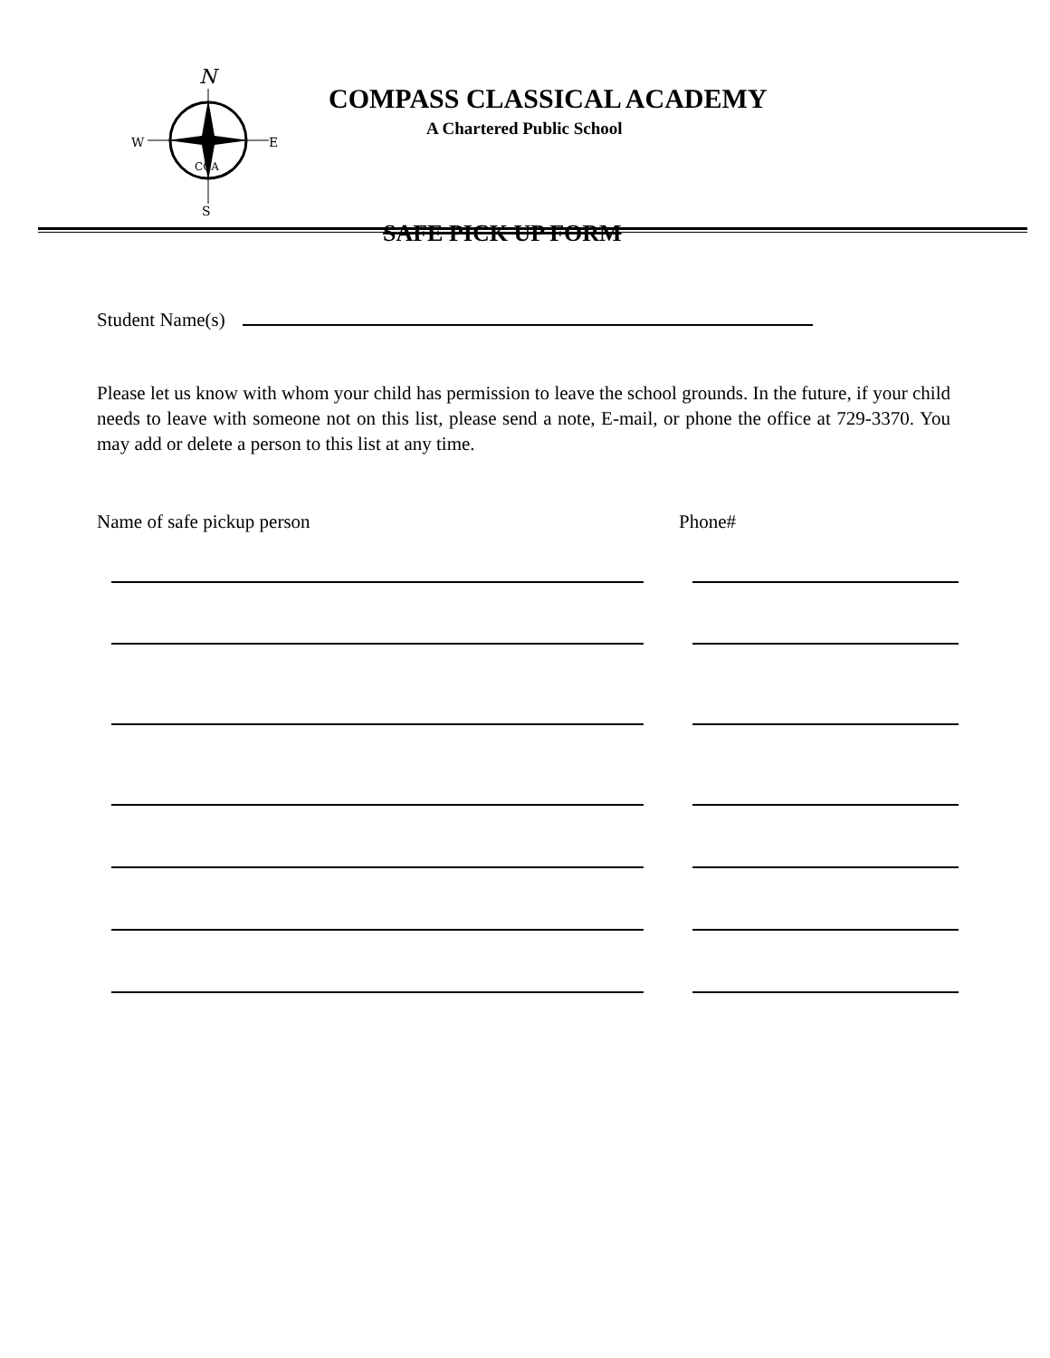N
W
E
S
CCA
COMPASS CLASSICAL ACADEMY
A Chartered Public School
SAFE PICK UP FORM
Student Name(s)
Please let us know with whom your child has permission to leave the school grounds. In the future, if your child needs to leave with someone not on this list, please send a note, E-mail, or phone the office at 729-3370. You may add or delete a person to this list at any time.
Name of safe pickup person Phone#